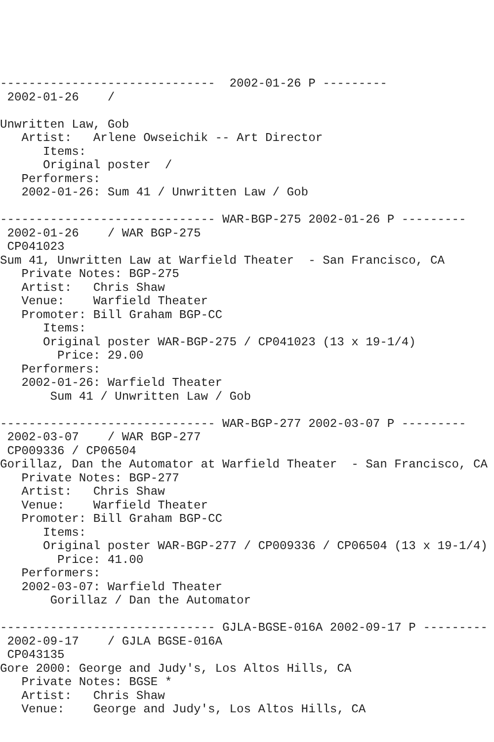------------------------------  2002-01-26 P ---------
 2002-01-26    /

Unwritten Law, Gob
   Artist:   Arlene Owseichik -- Art Director
      Items:
      Original poster  /
   Performers:
   2002-01-26: Sum 41 / Unwritten Law / Gob

------------------------------ WAR-BGP-275 2002-01-26 P ---------
 2002-01-26    / WAR BGP-275
 CP041023
Sum 41, Unwritten Law at Warfield Theater  - San Francisco, CA
   Private Notes: BGP-275
   Artist:   Chris Shaw
   Venue:    Warfield Theater
   Promoter: Bill Graham BGP-CC
      Items:
      Original poster WAR-BGP-275 / CP041023 (13 x 19-1/4)
        Price: 29.00
   Performers:
   2002-01-26: Warfield Theater
       Sum 41 / Unwritten Law / Gob

------------------------------ WAR-BGP-277 2002-03-07 P ---------
 2002-03-07    / WAR BGP-277
 CP009336 / CP06504
Gorillaz, Dan the Automator at Warfield Theater  - San Francisco, CA
   Private Notes: BGP-277
   Artist:   Chris Shaw
   Venue:    Warfield Theater
   Promoter: Bill Graham BGP-CC
      Items:
      Original poster WAR-BGP-277 / CP009336 / CP06504 (13 x 19-1/4)
        Price: 41.00
   Performers:
   2002-03-07: Warfield Theater
       Gorillaz / Dan the Automator

------------------------------ GJLA-BGSE-016A 2002-09-17 P ---------
 2002-09-17    / GJLA BGSE-016A
 CP043135
Gore 2000: George and Judy's, Los Altos Hills, CA
   Private Notes: BGSE *
   Artist:   Chris Shaw
   Venue:    George and Judy's, Los Altos Hills, CA